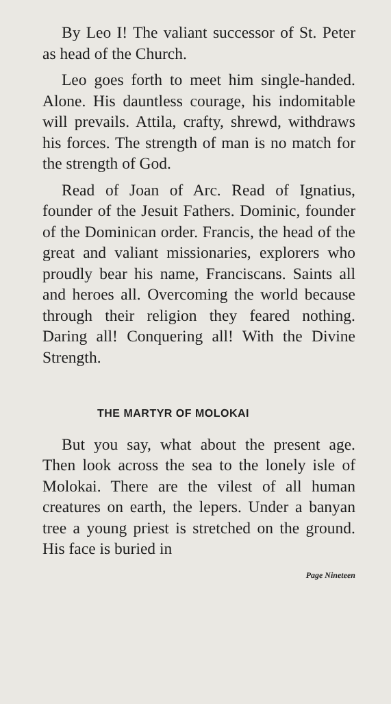By Leo I! The valiant successor of St. Peter as head of the Church.
Leo goes forth to meet him single-handed. Alone. His dauntless courage, his indomitable will prevails. Attila, crafty, shrewd, withdraws his forces. The strength of man is no match for the strength of God.
Read of Joan of Arc. Read of Ignatius, founder of the Jesuit Fathers. Dominic, founder of the Dominican order. Francis, the head of the great and valiant missionaries, explorers who proudly bear his name, Franciscans. Saints all and heroes all. Overcoming the world because through their religion they feared nothing. Daring all! Conquering all! With the Divine Strength.
THE MARTYR OF MOLOKAI
But you say, what about the present age. Then look across the sea to the lonely isle of Molokai. There are the vilest of all human creatures on earth, the lepers. Under a banyan tree a young priest is stretched on the ground. His face is buried in
Page Nineteen